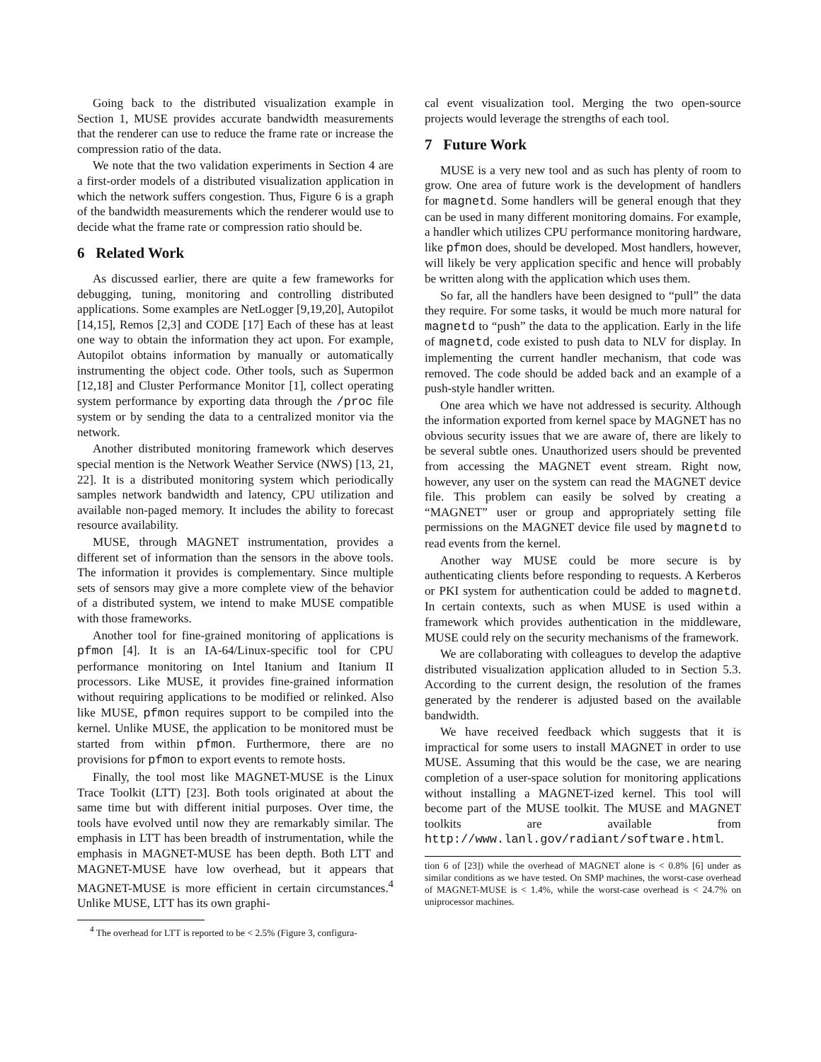Going back to the distributed visualization example in Section 1, MUSE provides accurate bandwidth measurements that the renderer can use to reduce the frame rate or increase the compression ratio of the data.
We note that the two validation experiments in Section 4 are a first-order models of a distributed visualization application in which the network suffers congestion. Thus, Figure 6 is a graph of the bandwidth measurements which the renderer would use to decide what the frame rate or compression ratio should be.
6 Related Work
As discussed earlier, there are quite a few frameworks for debugging, tuning, monitoring and controlling distributed applications. Some examples are NetLogger [9,19,20], Autopilot [14,15], Remos [2,3] and CODE [17] Each of these has at least one way to obtain the information they act upon. For example, Autopilot obtains information by manually or automatically instrumenting the object code. Other tools, such as Supermon [12,18] and Cluster Performance Monitor [1], collect operating system performance by exporting data through the /proc file system or by sending the data to a centralized monitor via the network.
Another distributed monitoring framework which deserves special mention is the Network Weather Service (NWS) [13, 21, 22]. It is a distributed monitoring system which periodically samples network bandwidth and latency, CPU utilization and available non-paged memory. It includes the ability to forecast resource availability.
MUSE, through MAGNET instrumentation, provides a different set of information than the sensors in the above tools. The information it provides is complementary. Since multiple sets of sensors may give a more complete view of the behavior of a distributed system, we intend to make MUSE compatible with those frameworks.
Another tool for fine-grained monitoring of applications is pfmon [4]. It is an IA-64/Linux-specific tool for CPU performance monitoring on Intel Itanium and Itanium II processors. Like MUSE, it provides fine-grained information without requiring applications to be modified or relinked. Also like MUSE, pfmon requires support to be compiled into the kernel. Unlike MUSE, the application to be monitored must be started from within pfmon. Furthermore, there are no provisions for pfmon to export events to remote hosts.
Finally, the tool most like MAGNET-MUSE is the Linux Trace Toolkit (LTT) [23]. Both tools originated at about the same time but with different initial purposes. Over time, the tools have evolved until now they are remarkably similar. The emphasis in LTT has been breadth of instrumentation, while the emphasis in MAGNET-MUSE has been depth. Both LTT and MAGNET-MUSE have low overhead, but it appears that MAGNET-MUSE is more efficient in certain circumstances.<sup>4</sup> Unlike MUSE, LTT has its own graphi-
<sup>4</sup> The overhead for LTT is reported to be < 2.5% (Figure 3, configura-
cal event visualization tool. Merging the two open-source projects would leverage the strengths of each tool.
7 Future Work
MUSE is a very new tool and as such has plenty of room to grow. One area of future work is the development of handlers for magnetd. Some handlers will be general enough that they can be used in many different monitoring domains. For example, a handler which utilizes CPU performance monitoring hardware, like pfmon does, should be developed. Most handlers, however, will likely be very application specific and hence will probably be written along with the application which uses them.
So far, all the handlers have been designed to “pull” the data they require. For some tasks, it would be much more natural for magnetd to “push” the data to the application. Early in the life of magnetd, code existed to push data to NLV for display. In implementing the current handler mechanism, that code was removed. The code should be added back and an example of a push-style handler written.
One area which we have not addressed is security. Although the information exported from kernel space by MAGNET has no obvious security issues that we are aware of, there are likely to be several subtle ones. Unauthorized users should be prevented from accessing the MAGNET event stream. Right now, however, any user on the system can read the MAGNET device file. This problem can easily be solved by creating a “MAGNET” user or group and appropriately setting file permissions on the MAGNET device file used by magnetd to read events from the kernel.
Another way MUSE could be more secure is by authenticating clients before responding to requests. A Kerberos or PKI system for authentication could be added to magnetd. In certain contexts, such as when MUSE is used within a framework which provides authentication in the middleware, MUSE could rely on the security mechanisms of the framework.
We are collaborating with colleagues to develop the adaptive distributed visualization application alluded to in Section 5.3. According to the current design, the resolution of the frames generated by the renderer is adjusted based on the available bandwidth.
We have received feedback which suggests that it is impractical for some users to install MAGNET in order to use MUSE. Assuming that this would be the case, we are nearing completion of a user-space solution for monitoring applications without installing a MAGNET-ized kernel. This tool will become part of the MUSE toolkit. The MUSE and MAGNET toolkits are available from http://www.lanl.gov/radiant/software.html.
tion 6 of [23]) while the overhead of MAGNET alone is < 0.8% [6] under as similar conditions as we have tested. On SMP machines, the worst-case overhead of MAGNET-MUSE is < 1.4%, while the worst-case overhead is < 24.7% on uniprocessor machines.